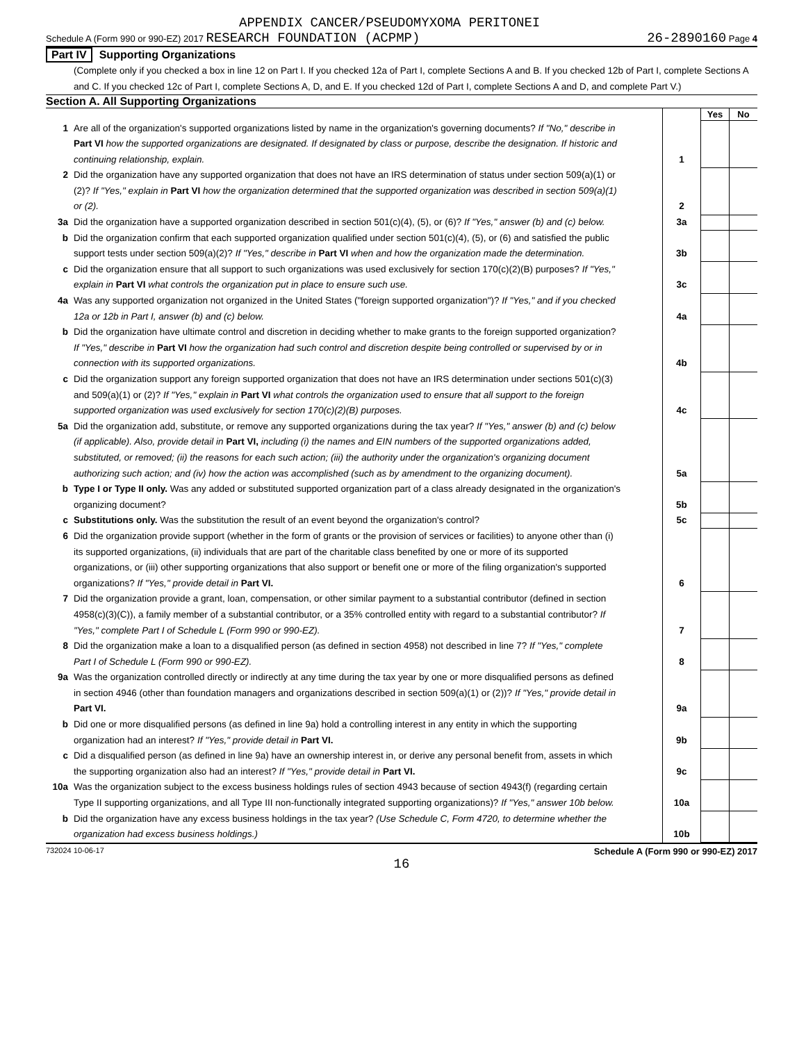APPENDIX CANCER/PSEUDOMYXOMA PERITONEI
Schedule A (Form 990 or 990-EZ) 2017 RESEARCH FOUNDATION (ACPMP) 26-2890160 Page 4
Part IV Supporting Organizations
(Complete only if you checked a box in line 12 on Part I. If you checked 12a of Part I, complete Sections A and B. If you checked 12b of Part I, complete Sections A and C. If you checked 12c of Part I, complete Sections A, D, and E. If you checked 12d of Part I, complete Sections A and D, and complete Part V.)
Section A. All Supporting Organizations
| | | | Yes | No |
| 1 | Are all of the organization's supported organizations listed by name in the organization's governing documents? If "No," describe in Part VI how the supported organizations are designated. If designated by class or purpose, describe the designation. If historic and continuing relationship, explain. | 1 | | |
| 2 | Did the organization have any supported organization that does not have an IRS determination of status under section 509(a)(1) or (2)? If "Yes," explain in Part VI how the organization determined that the supported organization was described in section 509(a)(1) or (2). | 2 | | |
| 3a | Did the organization have a supported organization described in section 501(c)(4), (5), or (6)? If "Yes," answer (b) and (c) below. | 3a | | |
| b | Did the organization confirm that each supported organization qualified under section 501(c)(4), (5), or (6) and satisfied the public support tests under section 509(a)(2)? If "Yes," describe in Part VI when and how the organization made the determination. | 3b | | |
| c | Did the organization ensure that all support to such organizations was used exclusively for section 170(c)(2)(B) purposes? If "Yes," explain in Part VI what controls the organization put in place to ensure such use. | 3c | | |
| 4a | Was any supported organization not organized in the United States ("foreign supported organization")? If "Yes," and if you checked 12a or 12b in Part I, answer (b) and (c) below. | 4a | | |
| b | Did the organization have ultimate control and discretion in deciding whether to make grants to the foreign supported organization? If "Yes," describe in Part VI how the organization had such control and discretion despite being controlled or supervised by or in connection with its supported organizations. | 4b | | |
| c | Did the organization support any foreign supported organization that does not have an IRS determination under sections 501(c)(3) and 509(a)(1) or (2)? If "Yes," explain in Part VI what controls the organization used to ensure that all support to the foreign supported organization was used exclusively for section 170(c)(2)(B) purposes. | 4c | | |
| 5a | Did the organization add, substitute, or remove any supported organizations during the tax year? If "Yes," answer (b) and (c) below (if applicable). Also, provide detail in Part VI, including (i) the names and EIN numbers of the supported organizations added, substituted, or removed; (ii) the reasons for each such action; (iii) the authority under the organization's organizing document authorizing such action; and (iv) how the action was accomplished (such as by amendment to the organizing document). | 5a | | |
| b | Type I or Type II only. Was any added or substituted supported organization part of a class already designated in the organization's organizing document? | 5b | | |
| c | Substitutions only. Was the substitution the result of an event beyond the organization's control? | 5c | | |
| 6 | Did the organization provide support (whether in the form of grants or the provision of services or facilities) to anyone other than (i) its supported organizations, (ii) individuals that are part of the charitable class benefited by one or more of its supported organizations, or (iii) other supporting organizations that also support or benefit one or more of the filing organization's supported organizations? If "Yes," provide detail in Part VI. | 6 | | |
| 7 | Did the organization provide a grant, loan, compensation, or other similar payment to a substantial contributor (defined in section 4958(c)(3)(C)), a family member of a substantial contributor, or a 35% controlled entity with regard to a substantial contributor? If "Yes," complete Part I of Schedule L (Form 990 or 990-EZ). | 7 | | |
| 8 | Did the organization make a loan to a disqualified person (as defined in section 4958) not described in line 7? If "Yes," complete Part I of Schedule L (Form 990 or 990-EZ). | 8 | | |
| 9a | Was the organization controlled directly or indirectly at any time during the tax year by one or more disqualified persons as defined in section 4946 (other than foundation managers and organizations described in section 509(a)(1) or (2))? If "Yes," provide detail in Part VI. | 9a | | |
| b | Did one or more disqualified persons (as defined in line 9a) hold a controlling interest in any entity in which the supporting organization had an interest? If "Yes," provide detail in Part VI. | 9b | | |
| c | Did a disqualified person (as defined in line 9a) have an ownership interest in, or derive any personal benefit from, assets in which the supporting organization also had an interest? If "Yes," provide detail in Part VI. | 9c | | |
| 10a | Was the organization subject to the excess business holdings rules of section 4943 because of section 4943(f) (regarding certain Type II supporting organizations, and all Type III non-functionally integrated supporting organizations)? If "Yes," answer 10b below. | 10a | | |
| b | Did the organization have any excess business holdings in the tax year? (Use Schedule C, Form 4720, to determine whether the organization had excess business holdings.) | 10b | | |
732024 10-06-17 Schedule A (Form 990 or 990-EZ) 2017
16